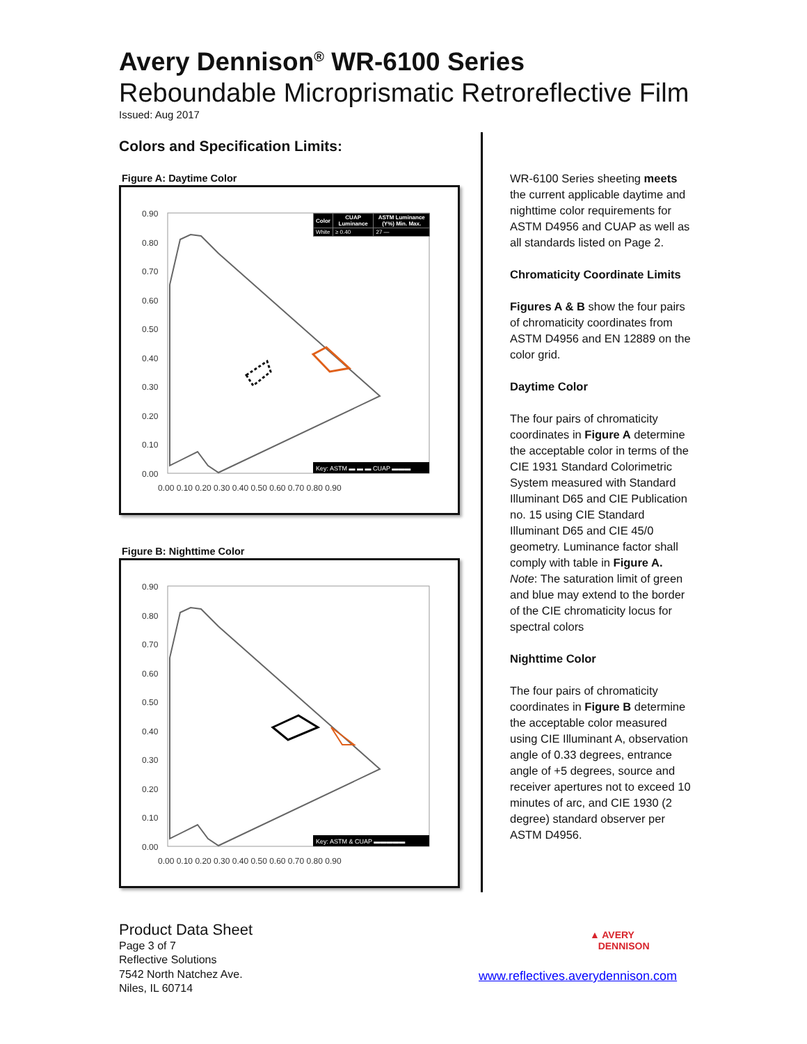Avery Dennison<sup>®</sup> WR-6100 Series
Reboundable Microprismatic Retroreflective Film
Issued: Aug 2017
Colors and Specification Limits:
Figure A: Daytime Color
0.90
0.80
0.70
0.60
0.50
0.40
0.30
0.20
0.10
0.00
0.00 0.10 0.20 0.30 0.40 0.50 0.60 0.70 0.80 0.90
| Color | CUAP Luminance | ASTM Luminance (Y%) Min. Max. |
| --- | --- | --- |
| White | ≥ 0.40 | 27 — |
Key: ASTM ▬ ▬ ▬ CUAP ▬▬▬
Figure B: Nighttime Color
0.90
0.80
0.70
0.60
0.50
0.40
0.30
0.20
0.10
0.00
0.00 0.10 0.20 0.30 0.40 0.50 0.60 0.70 0.80 0.90
Key: ASTM & CUAP ▬▬▬▬▬
WR-6100 Series sheeting meets the current applicable daytime and nighttime color requirements for ASTM D4956 and CUAP as well as all standards listed on Page 2.
Chromaticity Coordinate Limits
Figures A & B show the four pairs of chromaticity coordinates from ASTM D4956 and EN 12889 on the color grid.
Daytime Color
The four pairs of chromaticity coordinates in Figure A determine the acceptable color in terms of the CIE 1931 Standard Colorimetric System measured with Standard Illuminant D65 and CIE Publication no. 15 using CIE Standard Illuminant D65 and CIE 45/0 geometry. Luminance factor shall comply with table in Figure A.
Note: The saturation limit of green and blue may extend to the border of the CIE chromaticity locus for spectral colors
Nighttime Color
The four pairs of chromaticity coordinates in Figure B determine the acceptable color measured using CIE Illuminant A, observation angle of 0.33 degrees, entrance angle of +5 degrees, source and receiver apertures not to exceed 10 minutes of arc, and CIE 1930 (2 degree) standard observer per ASTM D4956.
Product Data Sheet
Page 3 of 7
Reflective Solutions
7542 North Natchez Ave.
Niles, IL 60714
▲ AVERY
DENNISON
www.reflectives.averydennison.com